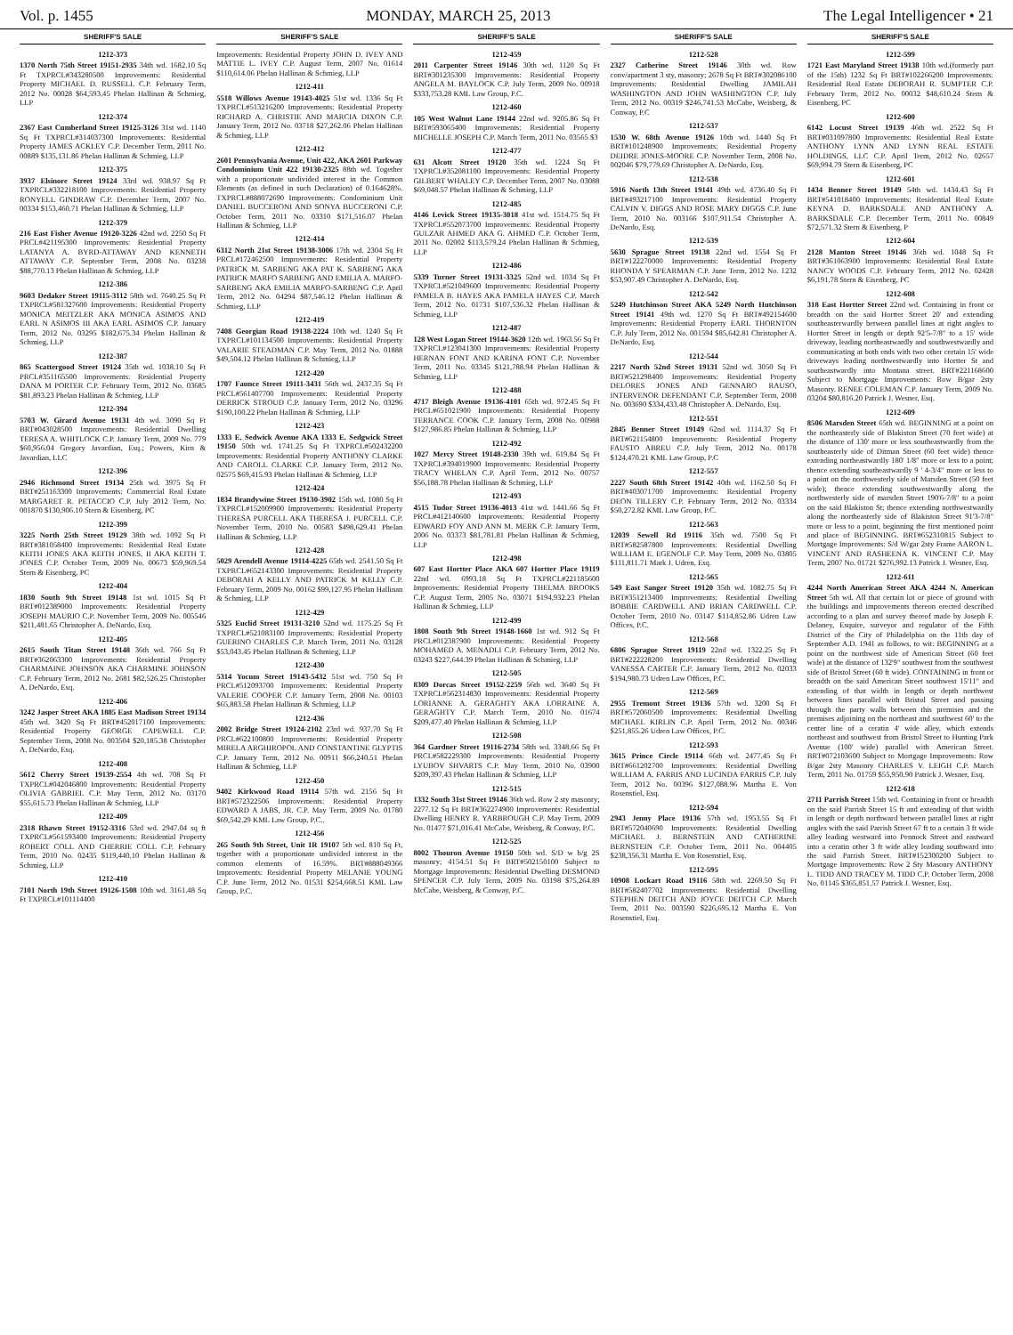Vol. p. 1455 MONDAY, MARCH 25, 2013 The Legal Intelligencer • 21
SHERIFF'S SALE
1212-373
1370 North 75th Street 19151-2935 34th wd. 1682.10 Sq Ft TXPRCL#343280500 Improvements: Residential Property MICHAEL D. RUSSELL C.P. February Term, 2012 No. 00028 $64,593.45 Phelan Hallinan & Schmieg, LLP
1212-374
2367 East Cumberland Street 19125-3126 31st wd. 1140 Sq Ft TXPRCL#314037300 Improvements: Residential Property JAMES ACKLEY C.P. December Term, 2011 No. 00889 $135,131.86 Phelan Hallinan & Schmieg, LLP
1212-375
3937 Elsinore Street 19124 33rd wd. 938.97 Sq Ft TXPRCL#332218100 Improvements: Residential Property RONYELL GINDRAW C.P. December Term, 2007 No. 00334 $153,460.71 Phelan Hallinan & Schmieg, LLP
1212-379
216 East Fisher Avenue 19120-3226 42nd wd. 2250 Sq Ft PRCL#421195300 Improvements: Residential Property LATANYA A. BYRD-ATTAWAY AND KENNETH ATTAWAY C.P. September Term, 2008 No. 03238 $88,770.13 Phelan Hallinan & Schmieg, LLP
1212-386
9603 Dedaker Street 19115-3112 58th wd. 7640.25 Sq Ft TXPRCL#581327600 Improvements: Residential Property MONICA MEITZLER AKA MONICA ASIMOS AND EARL N ASIMOS III AKA EARL ASIMOS C.P. January Term, 2012 No. 03295 $182,675.34 Phelan Hallinan & Schmieg, LLP
1212-387
865 Scattergood Street 19124 35th wd. 1038.10 Sq Ft PRCL#351165500 Improvements: Residential Property DANA M PORTER C.P. February Term, 2012 No. 03685 $81,893.23 Phelan Hallinan & Schmieg, LLP
1212-394
5703 W. Girard Avenue 19131 4th wd. 3090 Sq Ft BRT#043028500 Improvements: Residential Dwelling TERESA A. WHITLOCK C.P. January Term, 2009 No. 779 $60,956.04 Gregory Javardian, Esq.; Powers, Kirn & Javardian, LLC
1212-396
2946 Richmond Street 19134 25th wd. 3975 Sq Ft BRT#251163300 Improvements: Commercial Real Estate MARGARET R. PETACCIO C.P. July 2012 Term, No. 001870 $130,906.10 Stern & Eisenberg, PC
1212-399
3225 North 25th Street 19129 38th wd. 1092 Sq Ft BRT#381058400 Improvements: Residential Real Estate KEITH JONES AKA KEITH JONES, II AKA KEITH T. JONES C.P. October Term, 2009 No. 00673 $59,969.54 Stern & Eisenberg, PC
1212-404
1830 South 9th Street 19148 1st wd. 1015 Sq Ft BRT#012389000 Improvements: Residential Property JOSEPH MAURIO C.P. November Term, 2009 No. 005546 $211,481.65 Christopher A. DeNardo, Esq.
1212-405
2615 South Titan Street 19148 36th wd. 766 Sq Ft BRT#362063300 Improvements: Residential Property CHARMAINE JOHNSON AKA CHARMINE JOHNSON C.P. February Term, 2012 No. 2681 $82,526.25 Christopher A. DeNardo, Esq.
1212-406
3242 Jasper Street AKA 1885 East Madison Street 19134 45th wd. 3420 Sq Ft BRT#452017100 Improvements: Residential Property GEORGE CAPEWELL C.P. September Term, 2008 No. 003504 $20,185.38 Christopher A. DeNardo, Esq.
1212-408
5612 Cherry Street 19139-2554 4th wd. 708 Sq Ft TXPRCL#042046800 Improvements: Residential Property OLIVIA GABRIEL C.P. May Term, 2012 No. 03170 $55,615.73 Phelan Hallinan & Schmieg, LLP
1212-409
2318 Rhawn Street 19152-3316 53rd wd. 2947.04 sq ft TXPRCL#561593400 Improvements: Residential Property ROBERT COLL AND CHERRIE COLL C.P. February Term, 2010 No. 02435 $119,440.10 Phelan Hallinan & Schmieg, LLP
1212-410
7101 North 19th Street 19126-1508 10th wd. 3161.48 Sq Ft TXPRCL#101114400
SHERIFF'S SALE
Improvements: Residential Property JOHN D. IVEY AND MATTIE L. IVEY C.P. August Term, 2007 No. 01614 $110,614.06 Phelan Hallinan & Schmieg, LLP
1212-411
5518 Willows Avenue 19143-4025 51st wd. 1336 Sq Ft TXPRCL#513216200 Improvements: Residential Property RICHARD A. CHRISTIE AND MARCIA DIXON C.P. January Term, 2012 No. 03718 $27,262.06 Phelan Hallinan & Schmieg, LLP
1212-412
2601 Pennsylvania Avenue, Unit 422, AKA 2601 Parkway Condominium Unit 422 19130-2325 88th wd. Together with a proportionate undivided interest in the Common Elements (as defined in such Declaration) of 0.164628%. TXPRCL#888072690 Improvements: Condominium Unit DANIEL BUCCERONI AND SONYA BUCCERONI C.P. October Term, 2011 No. 03310 $171,516.07 Phelan Hallinan & Schmieg, LLP
1212-414
6312 North 21st Street 19138-3006 17th wd. 2304 Sq Ft PRCL#172462500 Improvements: Residential Property PATRICK M. SARBENG AKA PAT K. SARBENG AKA PATRICK MARFO SARBENG AND EMILIA A. MARFO-SARBENG AKA EMILIA MARFO-SARBENG C.P. April Term, 2012 No. 04294 $87,546.12 Phelan Hallinan & Schmieg, LLP
1212-419
7408 Georgian Road 19138-2224 10th wd. 1240 Sq Ft TXPRCL#101134500 Improvements: Residential Property VALARIE STEADMAN C.P. May Term, 2012 No. 01888 $49,504.12 Phelan Hallinan & Schmieg, LLP
1212-420
1707 Faunce Street 19111-3431 56th wd. 2437.35 Sq Ft PRCL#561407700 Improvements: Residential Property DERRICK STROUD C.P. January Term, 2012 No. 03296 $190,100.22 Phelan Hallinan & Schmieg, LLP
1212-423
1333 E. Sedwick Avenue AKA 1333 E. Sedgwick Street 19150 50th wd. 1741.25 Sq Ft TXPRCL#502432200 Improvements: Residential Property ANTHONY CLARKE AND CAROLL CLARKE C.P. January Term, 2012 No. 02575 $69,415.93 Phelan Hallinan & Schmieg, LLP
1212-424
1834 Brandywine Street 19130-3902 15th wd. 1080 Sq Ft TXPRCL#152009900 Improvements: Residential Property THERESA PURCELL AKA THERESA J. PURCELL C.P. November Term, 2010 No. 00583 $498,629.41 Phelan Hallinan & Schmieg, LLP
1212-428
5029 Arendell Avenue 19114-4225 65th wd. 2541.50 Sq Ft TXPRCL#652143300 Improvements: Residential Property DEBORAH A KELLY AND PATRICK M KELLY C.P. February Term, 2009 No. 00162 $99,127.95 Phelan Hallinan & Schmieg, LLP
1212-429
5325 Euclid Street 19131-3210 52nd wd. 1175.25 Sq Ft TXPRCL#521083100 Improvements: Residential Property GUERINO CHARLES C.P. March Term, 2011 No. 03128 $53,043.45 Phelan Hallinan & Schmieg, LLP
1212-430
5314 Yocum Street 19143-5432 51st wd. 750 Sq Ft PRCL#512093700 Improvements: Residential Property VALERIE COOPER C.P. January Term, 2008 No. 00103 $65,883.58 Phelan Hallinan & Schmieg, LLP
1212-436
2002 Bridge Street 19124-2102 23rd wd. 937.70 Sq Ft PRCL#622100800 Improvements: Residential Property MIRELA ARGHIROPOL AND CONSTANTINE GLYPTIS C.P. January Term, 2012 No. 00911 $66,240.51 Phelan Hallinan & Schmieg, LLP
1212-450
9402 Kirkwood Road 19114 57th wd. 2156 Sq Ft BRT#572322506 Improvements: Residential Property EDWARD A JABS, JR. C.P. May Term, 2009 No. 01780 $69,542.29 KML Law Group, P.C..
1212-456
265 South 9th Street, Unit 1R 19107 5th wd. 810 Sq Ft, together with a proportionate undivided interest in the common elements of 16.59%. BRT#888049366 Improvements: Residential Property MELANIE YOUNG C.P. June Term, 2012 No. 01531 $254,668.51 KML Law Group, P.C.
SHERIFF'S SALE
1212-459
2011 Carpenter Street 19146 30th wd. 1120 Sq Ft BRT#301235300 Improvements: Residential Property ANGELA M. BAYLOCK C.P. July Term, 2009 No. 00918 $333,753.28 KML Law Group, P.C.
1212-460
105 West Walnut Lane 19144 22nd wd. 9205.86 Sq Ft BRT#593065400 Improvements: Residential Property MICHELLE JOSEPH C.P. March Term, 2011 No. 03565 $3
1212-477
631 Alcott Street 19120 35th wd. 1224 Sq Ft TXPRCL#352081100 Improvements: Residential Property GILBERT WHALEY C.P. December Term, 2007 No. 03088 $69,048.57 Phelan Hallinan & Schmieg, LLP
1212-485
4146 Levick Street 19135-3018 41st wd. 1514.75 Sq Ft TXPRCL#552073700 Improvements: Residential Property GULZAR AHMED AKA G. AHMED C.P. October Term, 2011 No. 02002 $113,579.24 Phelan Hallinan & Schmieg, LLP
1212-486
5339 Turner Street 19131-3325 52nd wd. 1034 Sq Ft TXPRCL#521049600 Improvements: Residential Property PAMELA B. HAYES AKA PAMELA HAYES C.P. March Term, 2012 No. 01731 $107,536.32 Phelan Hallinan & Schmieg, LLP
1212-487
128 West Logan Street 19144-3620 12th wd. 1963.56 Sq Ft TXPRCL#123041300 Improvements: Residential Property HERNAN FONT AND KARINA FONT C.P. November Term, 2011 No. 03345 $121,788.94 Phelan Hallinan & Schmieg, LLP
1212-488
4717 Bleigh Avenue 19136-4101 65th wd. 972.45 Sq Ft PRCL#651021900 Improvements: Residential Property TERRANCE COOK C.P. January Term, 2008 No. 00988 $127,986.85 Phelan Hallinan & Schmieg, LLP
1212-492
1027 Mercy Street 19148-2330 39th wd. 619.84 Sq Ft TXPRCL#394019900 Improvements: Residential Property TRACY WHELAN C.P. April Term, 2012 No. 00757 $56,188.78 Phelan Hallinan & Schmieg, LLP
1212-493
4515 Tudor Street 19136-4013 41st wd. 1441.66 Sq Ft PRCL#412140600 Improvements: Residential Property EDWARD FOY AND ANN M. MERK C.P. January Term, 2006 No. 03373 $81,781.81 Phelan Hallinan & Schmieg, LLP
1212-498
607 East Hortter Place AKA 607 Hortter Place 19119 22nd wd. 6993.18 Sq Ft TXPRCL#221185600 Improvements: Residential Property THELMA BROOKS C.P. August Term, 2005 No. 03071 $194,932.23 Phelan Hallinan & Schmieg, LLP
1212-499
1808 South 9th Street 19148-1660 1st wd. 912 Sq Ft PRCL#012387900 Improvements: Residential Property MOHAMED A. MENADLI C.P. February Term, 2012 No. 03243 $227,644.39 Phelan Hallinan & Schmieg, LLP
1212-505
8309 Dorcas Street 19152-2259 56th wd. 3640 Sq Ft TXPRCL#562314830 Improvements: Residential Property LORIANNE A. GERAGHTY AKA LORRAINE A. GERAGHTY C.P. March Term, 2010 No. 01674 $209,477.40 Phelan Hallinan & Schmieg, LLP
1212-508
364 Gardner Street 19116-2734 58th wd. 3348.66 Sq Ft PRCL#582229300 Improvements: Residential Property LYUBOV SHVARTS C.P. May Term, 2010 No. 03900 $209,397.43 Phelan Hallinan & Schmieg, LLP
1212-515
1332 South 31st Street 19146 36th wd. Row 2 sty masonry; 2277.12 Sq Ft BRT#362274900 Improvements: Residential Dwelling HENRY R. YARBROUGH C.P. May Term, 2009 No. 01477 $71,016.41 McCabe, Weisberg, & Conway, P.C.
1212-525
8002 Thouron Avenue 19150 50th wd. S/D w b/g 2S masonry; 4154.51 Sq Ft BRT#502150100 Subject to Mortgage Improvements: Residential Dwelling DESMOND SPENCER C.P. July Term, 2009 No. 03198 $75,264.89 McCabe, Weisberg, & Conway, P.C.
SHERIFF'S SALE
1212-528
2327 Catherine Street 19146 30th wd. Row conv/apartment 3 sty, masonry; 2678 Sq Ft BRT#302086100 Improvements: Residential Dwelling JAMILAH WASHINGTON AND JOHN WASHINGTON C.P. July Term, 2012 No. 00319 $246,741.53 McCabe, Weisberg, & Conway, P.C
1212-537
1530 W. 68th Avenue 19126 10th wd. 1440 Sq Ft BRT#101248900 Improvements: Residential Property DEIDRE JONES-MOORE C.P. November Term, 2008 No. 002046 $79,779.69 Christopher A. DeNardo, Esq.
1212-538
5916 North 13th Street 19141 49th wd. 4736.40 Sq Ft BRT#493217100 Improvements: Residential Property CALVIN V. DIGGS AND ROSE MARY DIGGS C.P. June Term, 2010 No. 003166 $107,911.54 Christopher A. DeNardo, Esq.
1212-539
5630 Sprague Street 19138 22nd wd. 1554 Sq Ft BRT#122270000 Improvements: Residential Property RHONDA Y SPEARMAN C.P. June Term, 2012 No. 1232 $53,907.49 Christopher A. DeNardo, Esq.
1212-542
5249 Hutchinson Street AKA 5249 North Hutchinson Street 19141 49th wd. 1270 Sq Ft BRT#492154600 Improvements: Residential Property EARL THORNTON C.P. July Term, 2012 No. 001594 $85,642.81 Christopher A. DeNardo, Esq.
1212-544
2217 North 52nd Street 19131 52nd wd. 3050 Sq Ft BRT#521298400 Improvements: Residential Property DELORES JONES AND GENNARO RAUSO, INTERVENOR DEFENDANT C.P. September Term, 2008 No. 003690 $334,433.48 Christopher A. DeNardo, Esq.
1212-551
2845 Benner Street 19149 62nd wd. 1114.37 Sq Ft BRT#621154800 Improvements: Residential Property FAUSTO ABREU C.P. July Term, 2012 No. 00178 $124,470.21 KML Law Group, P.C
1212-557
2227 South 68th Street 19142 40th wd. 1162.50 Sq Ft BRT#403071700 Improvements: Residential Property DEON TILLERY C.P. February Term, 2012 No. 03334 $50,272.82 KML Law Group, P.C.
1212-563
12039 Sewell Rd 19116 35th wd. 7500 Sq Ft BRT#582587800 Improvements: Residential Dwelling WILLIAM E. EGENOLF C.P. May Term, 2009 No. 03805 $111,811.71 Mark J. Udren, Esq.
1212-565
549 East Sanger Street 19120 35th wd. 1082.75 Sq Ft BRT#351213400 Improvements: Residential Dwelling BOBBIE CARDWELL AND BRIAN CARDWELL C.P. October Term, 2010 No. 03147 $114,852.86 Udren Law Offices, P.C.
1212-568
6806 Sprague Street 19119 22nd wd. 1322.25 Sq Ft BRT#222228200 Improvements: Residential Dwelling VANESSA CARTER C.P. January Term, 2012 No. 02033 $194,980.73 Udren Law Offices, P.C.
1212-569
2955 Tremont Street 19136 57th wd. 3200 Sq Ft BRT#572060500 Improvements: Residential Dwelling MICHAEL KIRLIN C.P. April Term, 2012 No. 00346 $251,855.26 Udren Law Offices, P.C.
1212-593
3615 Prince Circle 19114 66th wd. 2477.45 Sq Ft BRT#661202700 Improvements: Residential Dwelling WILLIAM A. FARRIS AND LUCINDA FARRIS C.P. July Term, 2012 No. 00396 $127,088.96 Martha E. Von Rosenstiel, Esq.
1212-594
2943 Jenny Place 19136 57th wd. 1953.55 Sq Ft BRT#572040690 Improvements: Residential Dwelling MICHAEL J. BERNSTEIN AND CATHERINE BERNSTEIN C.P. October Term, 2011 No. 004405 $238,356.31 Martha E. Von Rosenstiel, Esq.
1212-595
10908 Lockart Road 19116 58th wd. 2269.50 Sq Ft BRT#582407702 Improvements: Residential Dwelling STEPHEN DEITCH AND JOYCE DEITCH C.P. March Term, 2011 No. 003590 $226,695.12 Martha E. Von Rosenstiel, Esq.
SHERIFF'S SALE
1212-599
1721 East Maryland Street 19138 10th wd.(formerly part of the 15th) 1232 Sq Ft BRT#102266200 Improvements: Residential Real Estate DEBORAH R. SUMPTER C.P. February Term, 2012 No. 00032 $48,610.24 Stern & Eisenberg, PC
1212-600
6142 Locust Street 19139 46th wd. 2522 Sq Ft BRT#031097800 Improvements: Residential Real Estate ANTHONY LYNN AND LYNN REAL ESTATE HOLDINGS, LLC C.P. April Term, 2012 No. 02657 $69,994.79 Stern & Eisenberg, PC
1212-601
1434 Benner Street 19149 54th wd. 1434.43 Sq Ft BRT#541018400 Improvements: Residential Real Estate KEYNA D. BARKSDALE AND ANTHONY A. BARKSDALE C.P. December Term, 2011 No. 00849 $72,571.32 Stern & Eisenberg, P
1212-604
2128 Manton Street 19146 36th wd. 1048 Sq Ft BRT#361063900 Improvements: Residential Real Estate NANCY WOODS C.P. February Term, 2012 No. 02428 $6,191.78 Stern & Eisenberg, PC
1212-608
318 East Hortter Street 22nd wd. Containing in front or breadth on the said Hortter Street 20' and extending southeasterwardly between parallel lines at right angles to Hortter Street in length or depth 92'5-7/8" to a 15' wide driveway, leading northeastwardly and southwestwardly and communicating at both ends with two other certain 15' wide driveways leading northwestwardly into Hortter St and southeastwardly into Montana street. BRT#221168600 Subject to Mortgage Improvements: Row B/gar 2sty Masonry. RENEE COLEMAN C.P. January Term, 2009 No. 03204 $80,816.20 Patrick J. Wesner, Esq.
1212-609
8506 Marsden Street 65th wd. BEGINNING at a point on the northeasterly side of Blakiston Street (70 feet wide) at the distance of 130' more or less southeastwardly from the southeasterly side of Ditman Street (60 feet wide) thence extending northeastwardly 180' 1/8" more or less to a point; thence extending southeastwardly 9 ' 4-3/4" more or less to a point on the northwesterly side of Marsden Street (50 feet wide); thence extending southwestwardly along the northwesterly side of marsden Street 190'6-7/8" to a point on the said Blakiston St; thence extending northwestwardly along the northeasterly side of Blakiston Street 91'3-7/8" more or less to a point, beginning the first mentioned point and place of BEGINNING. BRT#652310815 Subject to Mortgage Improvements: S/d W/gar 2sty Frame AARON L. VINCENT AND RASHEENA K. VINCENT C.P. May Term, 2007 No. 01721 $276,992.13 Patrick J. Wesner, Esq.
1212-611
4244 North American Street AKA 4244 N. American Street 5th wd. All that certain lot or piece of ground with the buildings and improvements thereon erected described according to a plan and survey thereof made by Joseph F. Delaney, Esquire, surveyor and regulator of the Fifth District of the City of Philadelphia on the 11th day of September A.D. 1941 as follows, to wit: BEGINNING at a point on the northwest side of American Street (60 feet wide) at the distance of 132'9" southwest from the southwest side of Bristol Street (60 ft wide). CONTAINING in front or breadth on the said American Street southwest 15'11" and extending of that width in length or depth northwest between lines parallel with Bristol Street and passing through the party walls between this premises and the premises adjoining on the northeast and southwest 60' to the center line of a ceratin 4' wide alley, which extends northeast and southwest from Bristol Street to Hunting Park Avenue (100' wide) parallel with American Street. BRT#072103600 Subject to Mortgage Improvements: Row B/gar 2sty Masonry CHARLES V. LEIGH C.P. March Term, 2011 No. 01759 $55,950.90 Patrick J. Wesner, Esq.
1212-618
2711 Parrish Street 15th wd. Containing in front or breadth on the said Parrish Street 15 ft and extending of that width in length or depth northward between parallel lines at right angles with the said Parrish Street 67 ft to a certain 3 ft wide alley leading westward into Pennock Street and eastward into a ceratin other 3 ft wide alley leading southward into the said Parrish Street. BRT#152300200 Subject to Mortgage Improvements: Row 2 Sty Masonry ANTHONY L. TIDD AND TRACEY M. TIDD C.P. October Term, 2008 No. 01145 $365,851.57 Patrick J. Wesner, Esq.